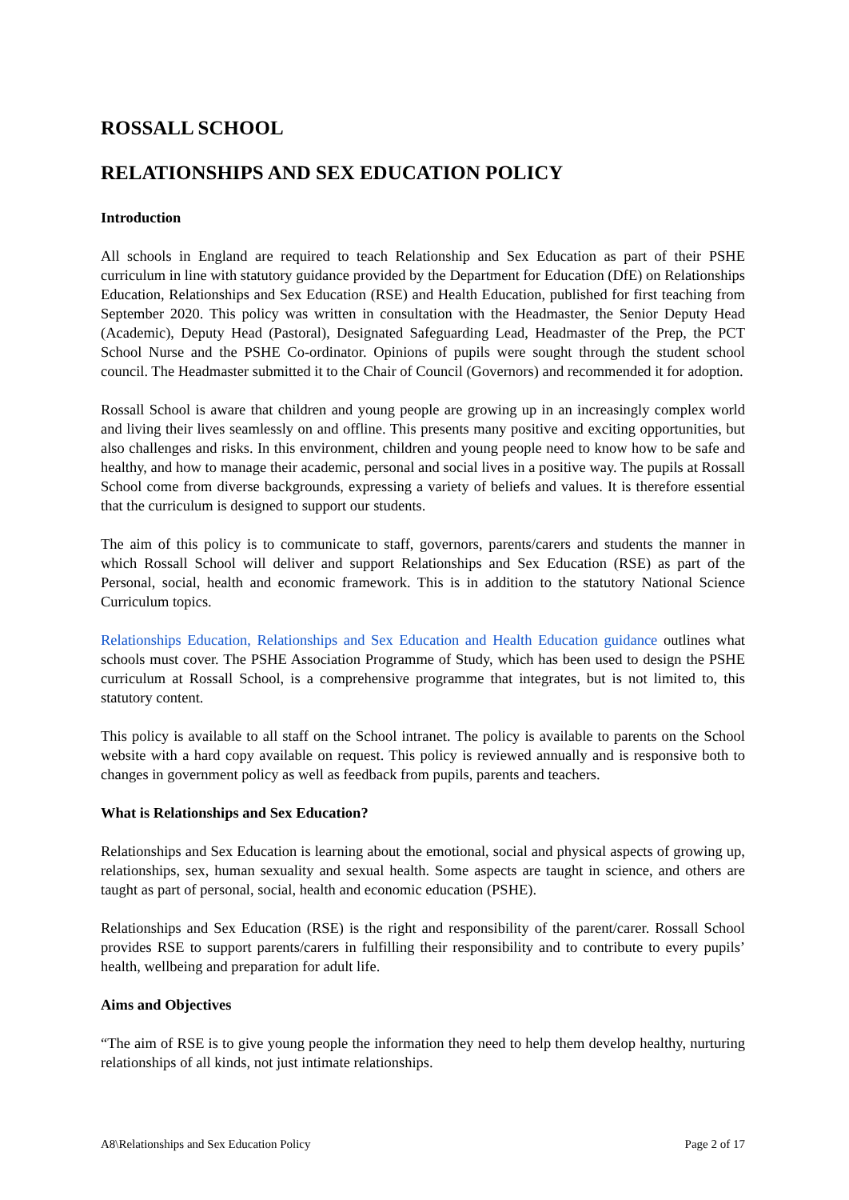ROSSALL SCHOOL
RELATIONSHIPS AND SEX EDUCATION POLICY
Introduction
All schools in England are required to teach Relationship and Sex Education as part of their PSHE curriculum in line with statutory guidance provided by the Department for Education (DfE) on Relationships Education, Relationships and Sex Education (RSE) and Health Education, published for first teaching from September 2020. This policy was written in consultation with the Headmaster, the Senior Deputy Head (Academic), Deputy Head (Pastoral), Designated Safeguarding Lead, Headmaster of the Prep, the PCT School Nurse and the PSHE Co-ordinator. Opinions of pupils were sought through the student school council. The Headmaster submitted it to the Chair of Council (Governors) and recommended it for adoption.
Rossall School is aware that children and young people are growing up in an increasingly complex world and living their lives seamlessly on and offline. This presents many positive and exciting opportunities, but also challenges and risks. In this environment, children and young people need to know how to be safe and healthy, and how to manage their academic, personal and social lives in a positive way. The pupils at Rossall School come from diverse backgrounds, expressing a variety of beliefs and values. It is therefore essential that the curriculum is designed to support our students.
The aim of this policy is to communicate to staff, governors, parents/carers and students the manner in which Rossall School will deliver and support Relationships and Sex Education (RSE) as part of the Personal, social, health and economic framework. This is in addition to the statutory National Science Curriculum topics.
Relationships Education, Relationships and Sex Education and Health Education guidance outlines what schools must cover. The PSHE Association Programme of Study, which has been used to design the PSHE curriculum at Rossall School, is a comprehensive programme that integrates, but is not limited to, this statutory content.
This policy is available to all staff on the School intranet. The policy is available to parents on the School website with a hard copy available on request. This policy is reviewed annually and is responsive both to changes in government policy as well as feedback from pupils, parents and teachers.
What is Relationships and Sex Education?
Relationships and Sex Education is learning about the emotional, social and physical aspects of growing up, relationships, sex, human sexuality and sexual health. Some aspects are taught in science, and others are taught as part of personal, social, health and economic education (PSHE).
Relationships and Sex Education (RSE) is the right and responsibility of the parent/carer. Rossall School provides RSE to support parents/carers in fulfilling their responsibility and to contribute to every pupils’ health, wellbeing and preparation for adult life.
Aims and Objectives
“The aim of RSE is to give young people the information they need to help them develop healthy, nurturing relationships of all kinds, not just intimate relationships.
A8\Relationships and Sex Education Policy Page 2 of 17